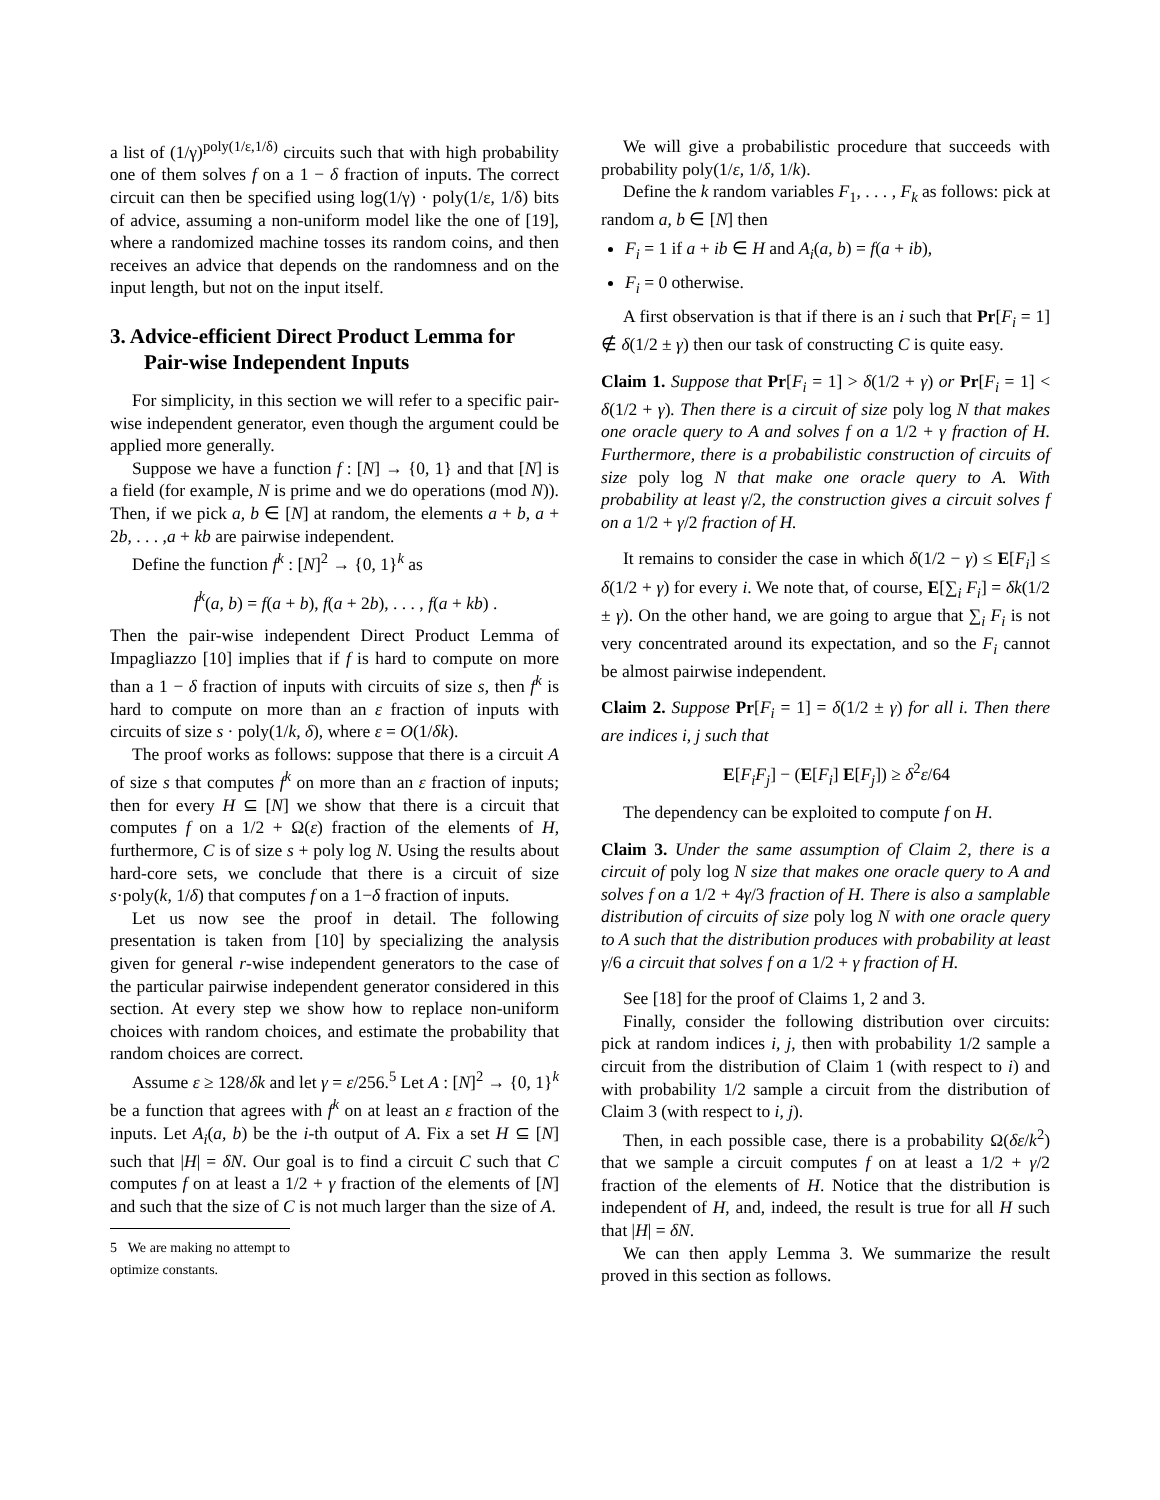a list of (1/γ)<sup>poly(1/ε,1/δ)</sup> circuits such that with high probability one of them solves f on a 1 − δ fraction of inputs. The correct circuit can then be specified using log(1/γ) · poly(1/ε, 1/δ) bits of advice, assuming a non-uniform model like the one of [19], where a randomized machine tosses its random coins, and then receives an advice that depends on the randomness and on the input length, but not on the input itself.
3. Advice-efficient Direct Product Lemma for Pair-wise Independent Inputs
For simplicity, in this section we will refer to a specific pair-wise independent generator, even though the argument could be applied more generally.
Suppose we have a function f : [N] → {0, 1} and that [N] is a field (for example, N is prime and we do operations (mod N)). Then, if we pick a, b ∈ [N] at random, the elements a + b, a + 2b, . . . ,a + kb are pairwise independent.
Define the function f<sup>k</sup> : [N]<sup>2</sup> → {0, 1}<sup>k</sup> as
f<sup>k</sup>(a, b) = f(a + b), f(a + 2b), . . . , f(a + kb) .
Then the pair-wise independent Direct Product Lemma of Impagliazzo [10] implies that if f is hard to compute on more than a 1 − δ fraction of inputs with circuits of size s, then f<sup>k</sup> is hard to compute on more than an ε fraction of inputs with circuits of size s · poly(1/k, δ), where ε = O(1/δk).
The proof works as follows: suppose that there is a circuit A of size s that computes f<sup>k</sup> on more than an ε fraction of inputs; then for every H ⊆ [N] we show that there is a circuit that computes f on a 1/2 + Ω(ε) fraction of the elements of H, furthermore, C is of size s + poly log N. Using the results about hard-core sets, we conclude that there is a circuit of size s·poly(k, 1/δ) that computes f on a 1−δ fraction of inputs.
Let us now see the proof in detail. The following presentation is taken from [10] by specializing the analysis given for general r-wise independent generators to the case of the particular pairwise independent generator considered in this section. At every step we show how to replace non-uniform choices with random choices, and estimate the probability that random choices are correct.
Assume ε ≥ 128/δk and let γ = ε/256.<sup>5</sup> Let A : [N]<sup>2</sup> → {0, 1}<sup>k</sup> be a function that agrees with f<sup>k</sup> on at least an ε fraction of the inputs. Let A<sub>i</sub>(a, b) be the i-th output of A. Fix a set H ⊆ [N] such that |H| = δN. Our goal is to find a circuit C such that C computes f on at least a 1/2 + γ fraction of the elements of [N] and such that the size of C is not much larger than the size of A.
5 We are making no attempt to optimize constants.
We will give a probabilistic procedure that succeeds with probability poly(1/ε, 1/δ, 1/k).
Define the k random variables F<sub>1</sub>, . . . , F<sub>k</sub> as follows: pick at random a, b ∈ [N] then
F<sub>i</sub> = 1 if a + ib ∈ H and A<sub>i</sub>(a, b) = f(a + ib),
F<sub>i</sub> = 0 otherwise.
A first observation is that if there is an i such that Pr[F<sub>i</sub> = 1] ∉ δ(1/2 ± γ) then our task of constructing C is quite easy.
Claim 1. Suppose that Pr[F<sub>i</sub> = 1] > δ(1/2 + γ) or Pr[F<sub>i</sub> = 1] < δ(1/2 + γ). Then there is a circuit of size poly log N that makes one oracle query to A and solves f on a 1/2 + γ fraction of H. Furthermore, there is a probabilistic construction of circuits of size poly log N that make one oracle query to A. With probability at least γ/2, the construction gives a circuit solves f on a 1/2 + γ/2 fraction of H.
It remains to consider the case in which δ(1/2 − γ) ≤ E[F<sub>i</sub>] ≤ δ(1/2 + γ) for every i. We note that, of course, E[∑<sub>i</sub> F<sub>i</sub>] = δk(1/2 ± γ). On the other hand, we are going to argue that ∑<sub>i</sub> F<sub>i</sub> is not very concentrated around its expectation, and so the F<sub>i</sub> cannot be almost pairwise independent.
Claim 2. Suppose Pr[F<sub>i</sub> = 1] = δ(1/2 ± γ) for all i. Then there are indices i, j such that
E[F<sub>i</sub>F<sub>j</sub>] − (E[F<sub>i</sub>] E[F<sub>j</sub>]) ≥ δ<sup>2</sup>ε/64
The dependency can be exploited to compute f on H.
Claim 3. Under the same assumption of Claim 2, there is a circuit of poly log N size that makes one oracle query to A and solves f on a 1/2 + 4γ/3 fraction of H. There is also a samplable distribution of circuits of size poly log N with one oracle query to A such that the distribution produces with probability at least γ/6 a circuit that solves f on a 1/2 + γ fraction of H.
See [18] for the proof of Claims 1, 2 and 3.
Finally, consider the following distribution over circuits: pick at random indices i, j, then with probability 1/2 sample a circuit from the distribution of Claim 1 (with respect to i) and with probability 1/2 sample a circuit from the distribution of Claim 3 (with respect to i, j).
Then, in each possible case, there is a probability Ω(δε/k<sup>2</sup>) that we sample a circuit computes f on at least a 1/2 + γ/2 fraction of the elements of H. Notice that the distribution is independent of H, and, indeed, the result is true for all H such that |H| = δN.
We can then apply Lemma 3. We summarize the result proved in this section as follows.